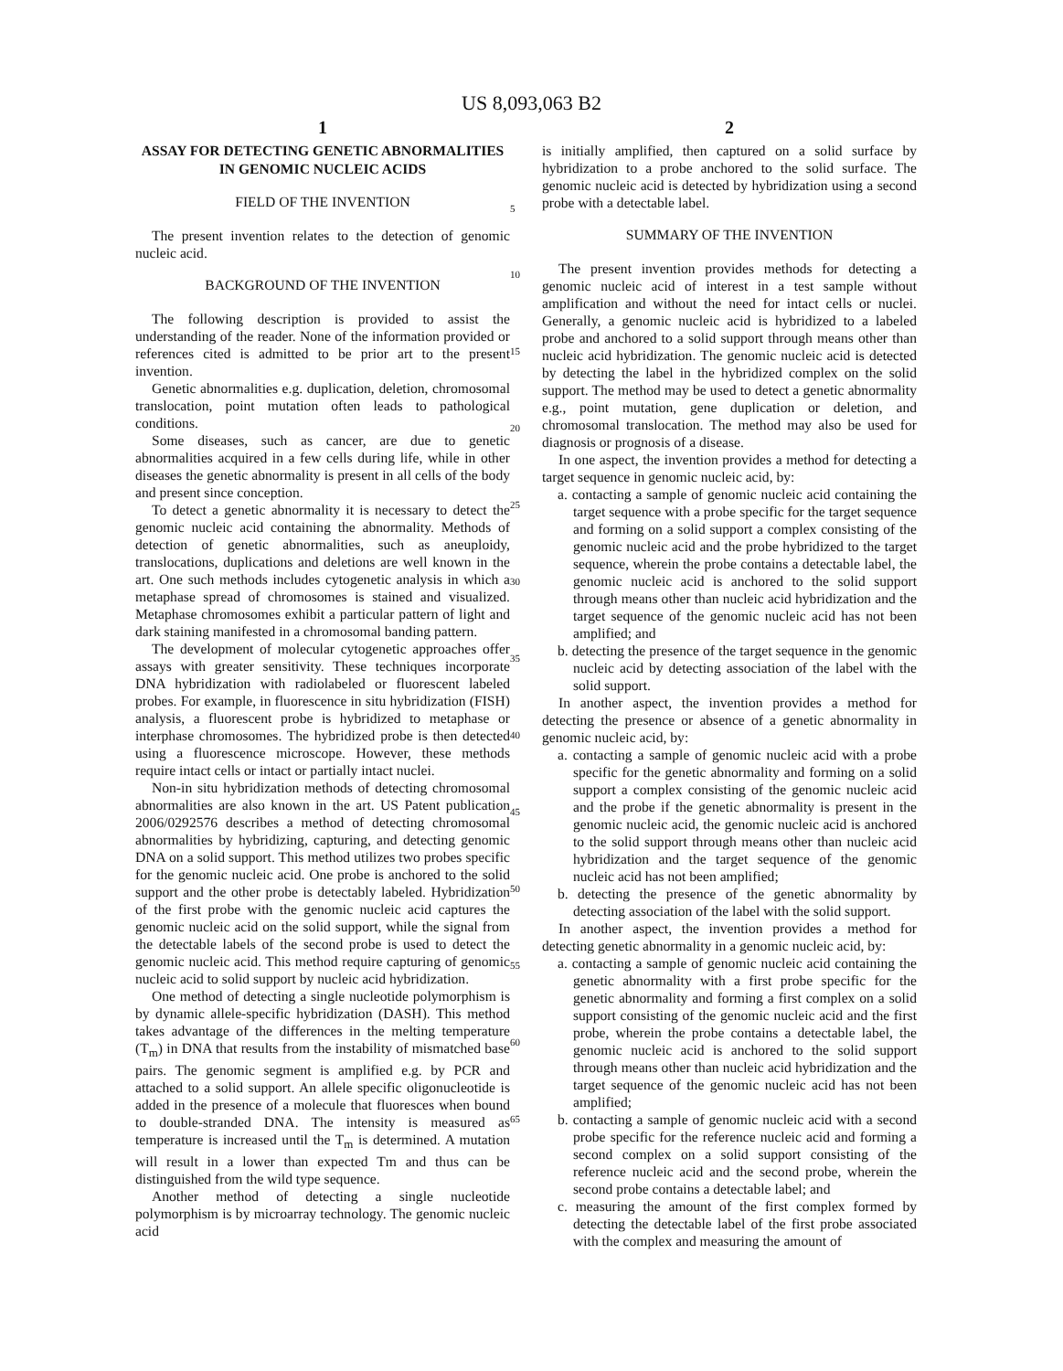US 8,093,063 B2
1
ASSAY FOR DETECTING GENETIC ABNORMALITIES IN GENOMIC NUCLEIC ACIDS
FIELD OF THE INVENTION
The present invention relates to the detection of genomic nucleic acid.
BACKGROUND OF THE INVENTION
The following description is provided to assist the understanding of the reader. None of the information provided or references cited is admitted to be prior art to the present invention.
Genetic abnormalities e.g. duplication, deletion, chromosomal translocation, point mutation often leads to pathological conditions.
Some diseases, such as cancer, are due to genetic abnormalities acquired in a few cells during life, while in other diseases the genetic abnormality is present in all cells of the body and present since conception.
To detect a genetic abnormality it is necessary to detect the genomic nucleic acid containing the abnormality. Methods of detection of genetic abnormalities, such as aneuploidy, translocations, duplications and deletions are well known in the art. One such methods includes cytogenetic analysis in which a metaphase spread of chromosomes is stained and visualized. Metaphase chromosomes exhibit a particular pattern of light and dark staining manifested in a chromosomal banding pattern.
The development of molecular cytogenetic approaches offer assays with greater sensitivity. These techniques incorporate DNA hybridization with radiolabeled or fluorescent labeled probes. For example, in fluorescence in situ hybridization (FISH) analysis, a fluorescent probe is hybridized to metaphase or interphase chromosomes. The hybridized probe is then detected using a fluorescence microscope. However, these methods require intact cells or intact or partially intact nuclei.
Non-in situ hybridization methods of detecting chromosomal abnormalities are also known in the art. US Patent publication 2006/0292576 describes a method of detecting chromosomal abnormalities by hybridizing, capturing, and detecting genomic DNA on a solid support. This method utilizes two probes specific for the genomic nucleic acid. One probe is anchored to the solid support and the other probe is detectably labeled. Hybridization of the first probe with the genomic nucleic acid captures the genomic nucleic acid on the solid support, while the signal from the detectable labels of the second probe is used to detect the genomic nucleic acid. This method require capturing of genomic nucleic acid to solid support by nucleic acid hybridization.
One method of detecting a single nucleotide polymorphism is by dynamic allele-specific hybridization (DASH). This method takes advantage of the differences in the melting temperature (T<sub>m</sub>) in DNA that results from the instability of mismatched base pairs. The genomic segment is amplified e.g. by PCR and attached to a solid support. An allele specific oligonucleotide is added in the presence of a molecule that fluoresces when bound to double-stranded DNA. The intensity is measured as temperature is increased until the T<sub>m</sub> is determined. A mutation will result in a lower than expected Tm and thus can be distinguished from the wild type sequence.
Another method of detecting a single nucleotide polymorphism is by microarray technology. The genomic nucleic acid
5
10
15
20
25
30
35
40
45
50
55
60
65
2
is initially amplified, then captured on a solid surface by hybridization to a probe anchored to the solid surface. The genomic nucleic acid is detected by hybridization using a second probe with a detectable label.
SUMMARY OF THE INVENTION
The present invention provides methods for detecting a genomic nucleic acid of interest in a test sample without amplification and without the need for intact cells or nuclei. Generally, a genomic nucleic acid is hybridized to a labeled probe and anchored to a solid support through means other than nucleic acid hybridization. The genomic nucleic acid is detected by detecting the label in the hybridized complex on the solid support. The method may be used to detect a genetic abnormality e.g., point mutation, gene duplication or deletion, and chromosomal translocation. The method may also be used for diagnosis or prognosis of a disease.
In one aspect, the invention provides a method for detecting a target sequence in genomic nucleic acid, by:
a. contacting a sample of genomic nucleic acid containing the target sequence with a probe specific for the target sequence and forming on a solid support a complex consisting of the genomic nucleic acid and the probe hybridized to the target sequence, wherein the probe contains a detectable label, the genomic nucleic acid is anchored to the solid support through means other than nucleic acid hybridization and the target sequence of the genomic nucleic acid has not been amplified; and
b. detecting the presence of the target sequence in the genomic nucleic acid by detecting association of the label with the solid support.
In another aspect, the invention provides a method for detecting the presence or absence of a genetic abnormality in genomic nucleic acid, by:
a. contacting a sample of genomic nucleic acid with a probe specific for the genetic abnormality and forming on a solid support a complex consisting of the genomic nucleic acid and the probe if the genetic abnormality is present in the genomic nucleic acid, the genomic nucleic acid is anchored to the solid support through means other than nucleic acid hybridization and the target sequence of the genomic nucleic acid has not been amplified;
b. detecting the presence of the genetic abnormality by detecting association of the label with the solid support.
In another aspect, the invention provides a method for detecting genetic abnormality in a genomic nucleic acid, by:
a. contacting a sample of genomic nucleic acid containing the genetic abnormality with a first probe specific for the genetic abnormality and forming a first complex on a solid support consisting of the genomic nucleic acid and the first probe, wherein the probe contains a detectable label, the genomic nucleic acid is anchored to the solid support through means other than nucleic acid hybridization and the target sequence of the genomic nucleic acid has not been amplified;
b. contacting a sample of genomic nucleic acid with a second probe specific for the reference nucleic acid and forming a second complex on a solid support consisting of the reference nucleic acid and the second probe, wherein the second probe contains a detectable label; and
c. measuring the amount of the first complex formed by detecting the detectable label of the first probe associated with the complex and measuring the amount of